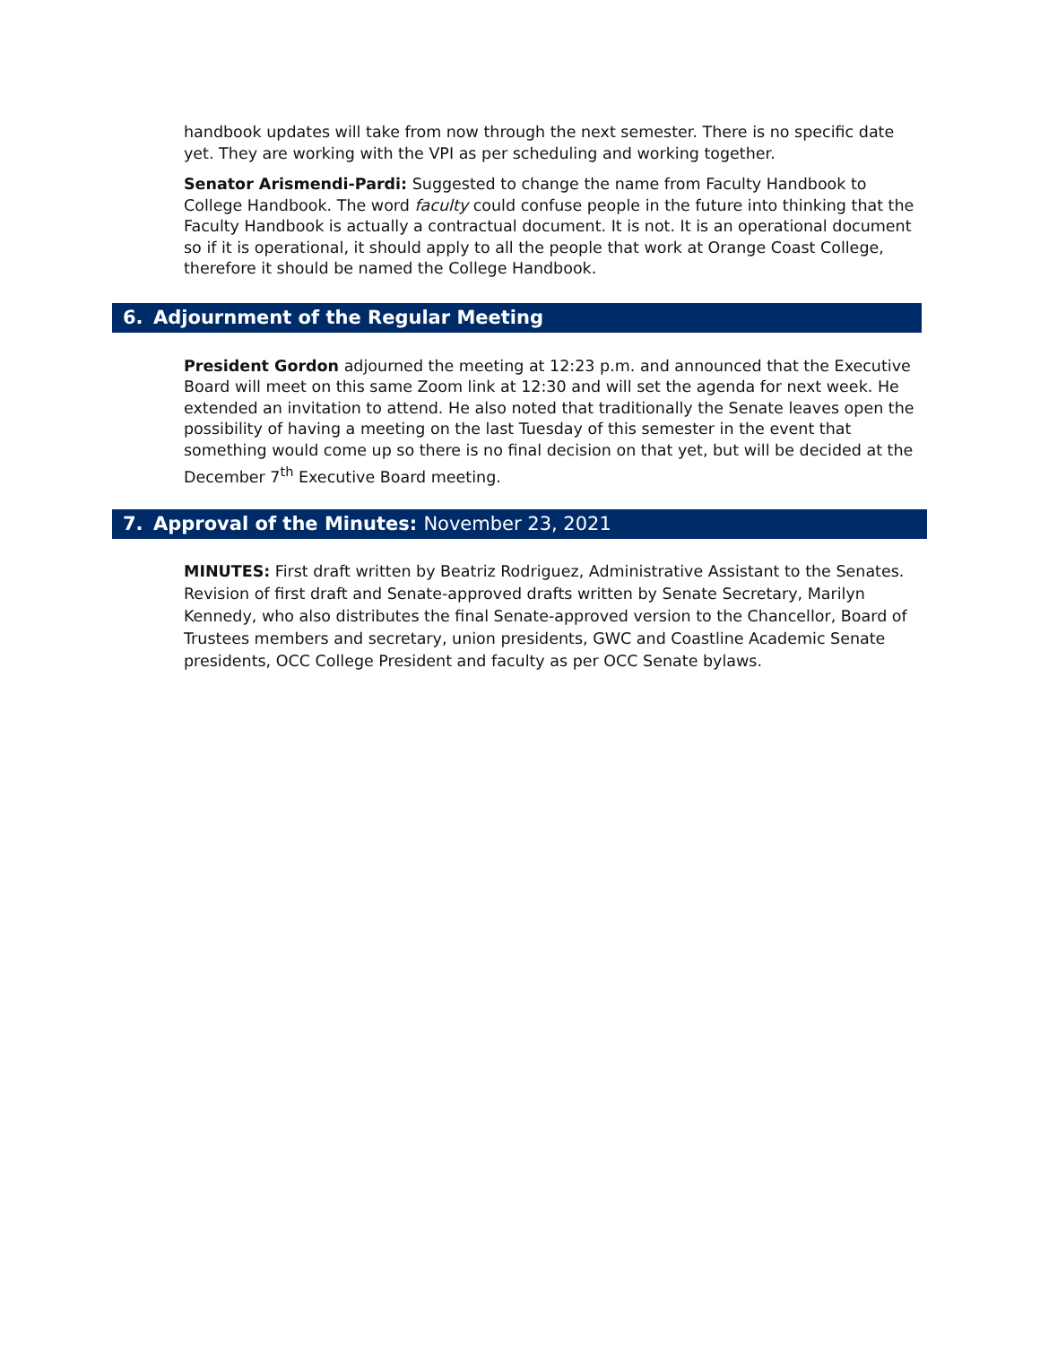handbook updates will take from now through the next semester. There is no specific date yet. They are working with the VPI as per scheduling and working together.
Senator Arismendi-Pardi: Suggested to change the name from Faculty Handbook to College Handbook. The word faculty could confuse people in the future into thinking that the Faculty Handbook is actually a contractual document. It is not. It is an operational document so if it is operational, it should apply to all the people that work at Orange Coast College, therefore it should be named the College Handbook.
6. Adjournment of the Regular Meeting
President Gordon adjourned the meeting at 12:23 p.m. and announced that the Executive Board will meet on this same Zoom link at 12:30 and will set the agenda for next week. He extended an invitation to attend. He also noted that traditionally the Senate leaves open the possibility of having a meeting on the last Tuesday of this semester in the event that something would come up so there is no final decision on that yet, but will be decided at the December 7<sup>th</sup> Executive Board meeting.
7. Approval of the Minutes: November 23, 2021
MINUTES: First draft written by Beatriz Rodriguez, Administrative Assistant to the Senates. Revision of first draft and Senate-approved drafts written by Senate Secretary, Marilyn Kennedy, who also distributes the final Senate-approved version to the Chancellor, Board of Trustees members and secretary, union presidents, GWC and Coastline Academic Senate presidents, OCC College President and faculty as per OCC Senate bylaws.